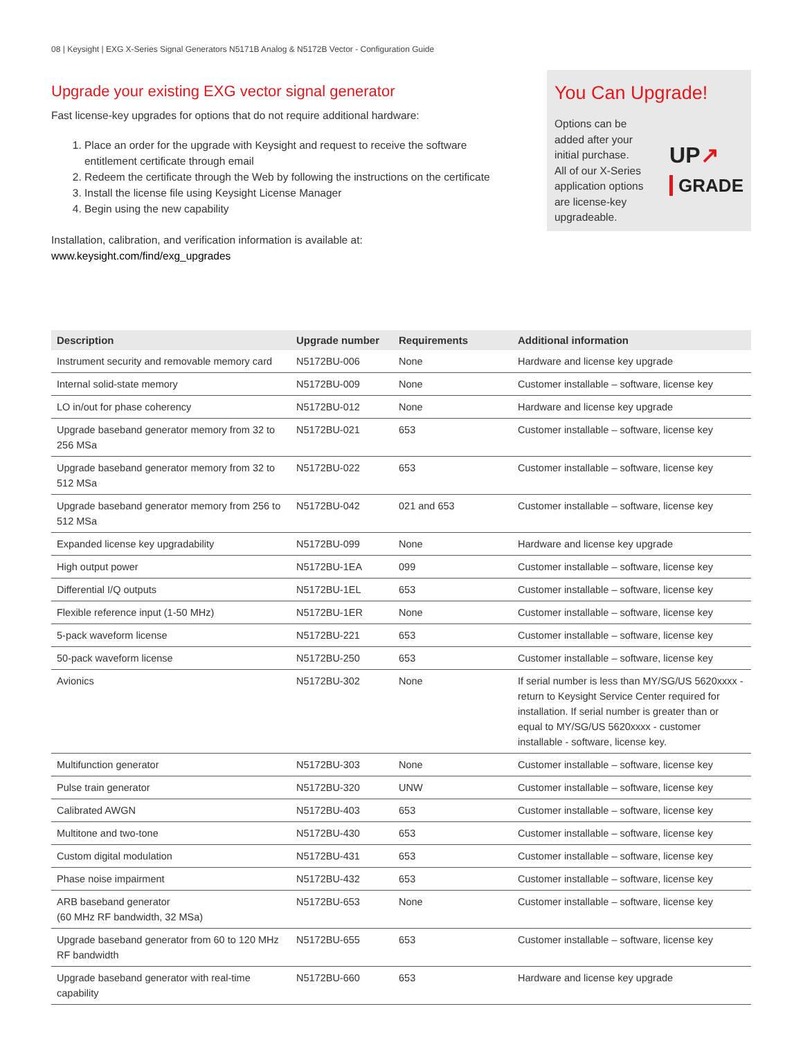08 | Keysight | EXG X-Series Signal Generators N5171B Analog & N5172B Vector - Configuration Guide
Upgrade your existing EXG vector signal generator
Fast license-key upgrades for options that do not require additional hardware:
1. Place an order for the upgrade with Keysight and request to receive the software entitlement certificate through email
2. Redeem the certificate through the Web by following the instructions on the certificate
3. Install the license file using Keysight License Manager
4. Begin using the new capability
Installation, calibration, and verification information is available at:
www.keysight.com/find/exg_upgrades
You Can Upgrade!
Options can be added after your initial purchase.
All of our X-Series application options are license-key upgradeable.
UP↗
GRADE
| Description | Upgrade number | Requirements | Additional information |
| --- | --- | --- | --- |
| Instrument security and removable memory card | N5172BU-006 | None | Hardware and license key upgrade |
| Internal solid-state memory | N5172BU-009 | None | Customer installable – software, license key |
| LO in/out for phase coherency | N5172BU-012 | None | Hardware and license key upgrade |
| Upgrade baseband generator memory from 32 to 256 MSa | N5172BU-021 | 653 | Customer installable – software, license key |
| Upgrade baseband generator memory from 32 to 512 MSa | N5172BU-022 | 653 | Customer installable – software, license key |
| Upgrade baseband generator memory from 256 to 512 MSa | N5172BU-042 | 021 and 653 | Customer installable – software, license key |
| Expanded license key upgradability | N5172BU-099 | None | Hardware and license key upgrade |
| High output power | N5172BU-1EA | 099 | Customer installable – software, license key |
| Differential I/Q outputs | N5172BU-1EL | 653 | Customer installable – software, license key |
| Flexible reference input (1-50 MHz) | N5172BU-1ER | None | Customer installable – software, license key |
| 5-pack waveform license | N5172BU-221 | 653 | Customer installable – software, license key |
| 50-pack waveform license | N5172BU-250 | 653 | Customer installable – software, license key |
| Avionics | N5172BU-302 | None | If serial number is less than MY/SG/US 5620xxxx - return to Keysight Service Center required for installation. If serial number is greater than or equal to MY/SG/US 5620xxxx - customer installable - software, license key. |
| Multifunction generator | N5172BU-303 | None | Customer installable – software, license key |
| Pulse train generator | N5172BU-320 | UNW | Customer installable – software, license key |
| Calibrated AWGN | N5172BU-403 | 653 | Customer installable – software, license key |
| Multitone and two-tone | N5172BU-430 | 653 | Customer installable – software, license key |
| Custom digital modulation | N5172BU-431 | 653 | Customer installable – software, license key |
| Phase noise impairment | N5172BU-432 | 653 | Customer installable – software, license key |
| ARB baseband generator (60 MHz RF bandwidth, 32 MSa) | N5172BU-653 | None | Customer installable – software, license key |
| Upgrade baseband generator from 60 to 120 MHz RF bandwidth | N5172BU-655 | 653 | Customer installable – software, license key |
| Upgrade baseband generator with real-time capability | N5172BU-660 | 653 | Hardware and license key upgrade |